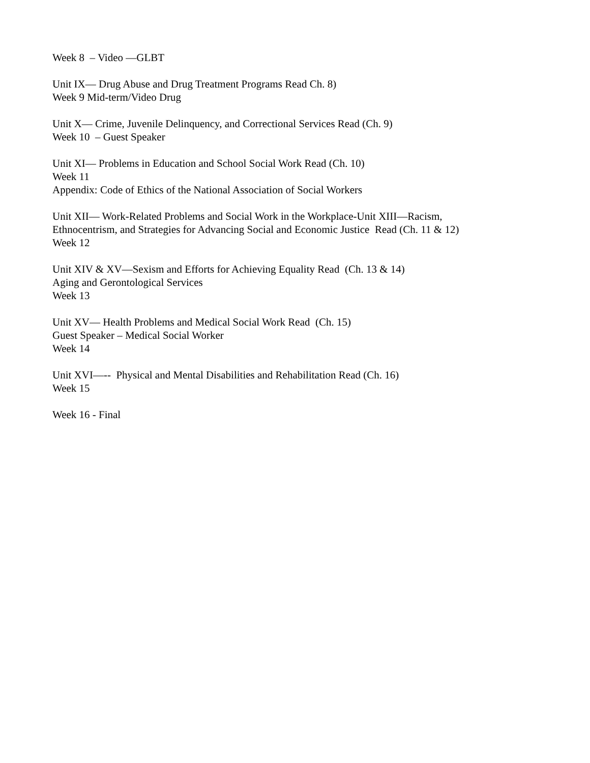Week 8 – Video ―GLBT
Unit IX— Drug Abuse and Drug Treatment Programs Read Ch. 8)
Week 9 Mid-term/Video Drug
Unit X— Crime, Juvenile Delinquency, and Correctional Services Read (Ch. 9)
Week 10 – Guest Speaker
Unit XI— Problems in Education and School Social Work Read (Ch. 10)
Week 11
Appendix: Code of Ethics of the National Association of Social Workers
Unit XII— Work-Related Problems and Social Work in the Workplace-Unit XIII—Racism,
Ethnocentrism, and Strategies for Advancing Social and Economic Justice Read (Ch. 11 & 12)
Week 12
Unit XIV & XV—Sexism and Efforts for Achieving Equality Read (Ch. 13 & 14)
Aging and Gerontological Services
Week 13
Unit XV— Health Problems and Medical Social Work Read (Ch. 15)
Guest Speaker – Medical Social Worker
Week 14
Unit XVI—-- Physical and Mental Disabilities and Rehabilitation Read (Ch. 16)
Week 15
Week 16 - Final